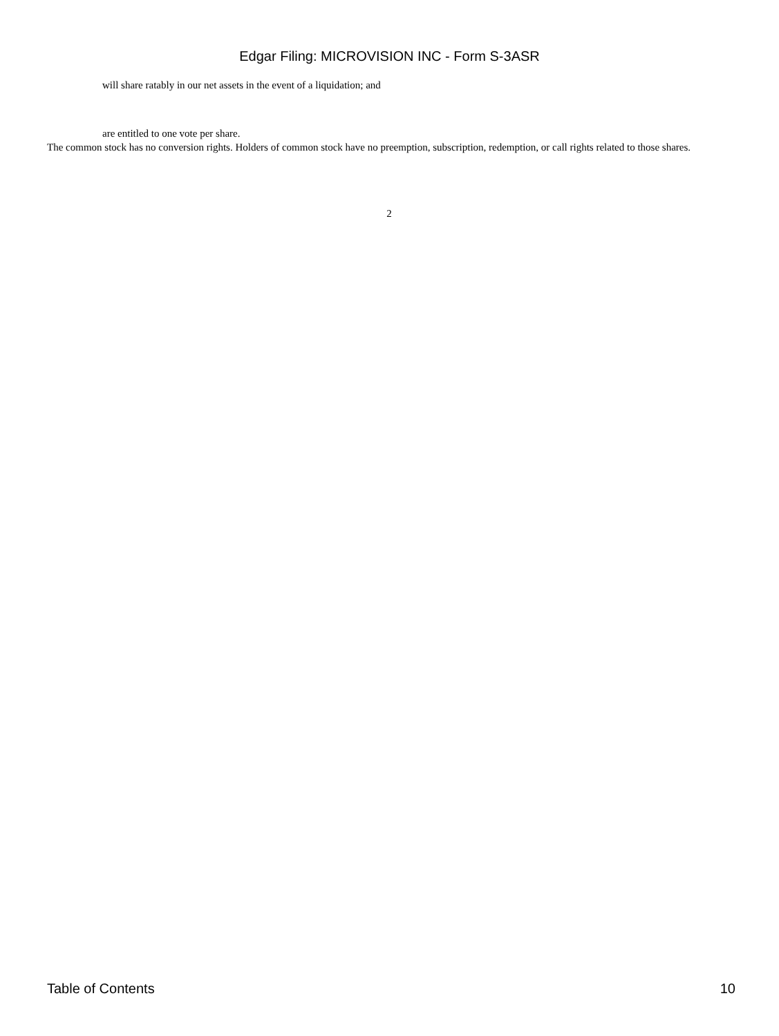Edgar Filing: MICROVISION INC - Form S-3ASR
will share ratably in our net assets in the event of a liquidation; and
are entitled to one vote per share.
The common stock has no conversion rights. Holders of common stock have no preemption, subscription, redemption, or call rights related to those shares.
2
Table of Contents 10